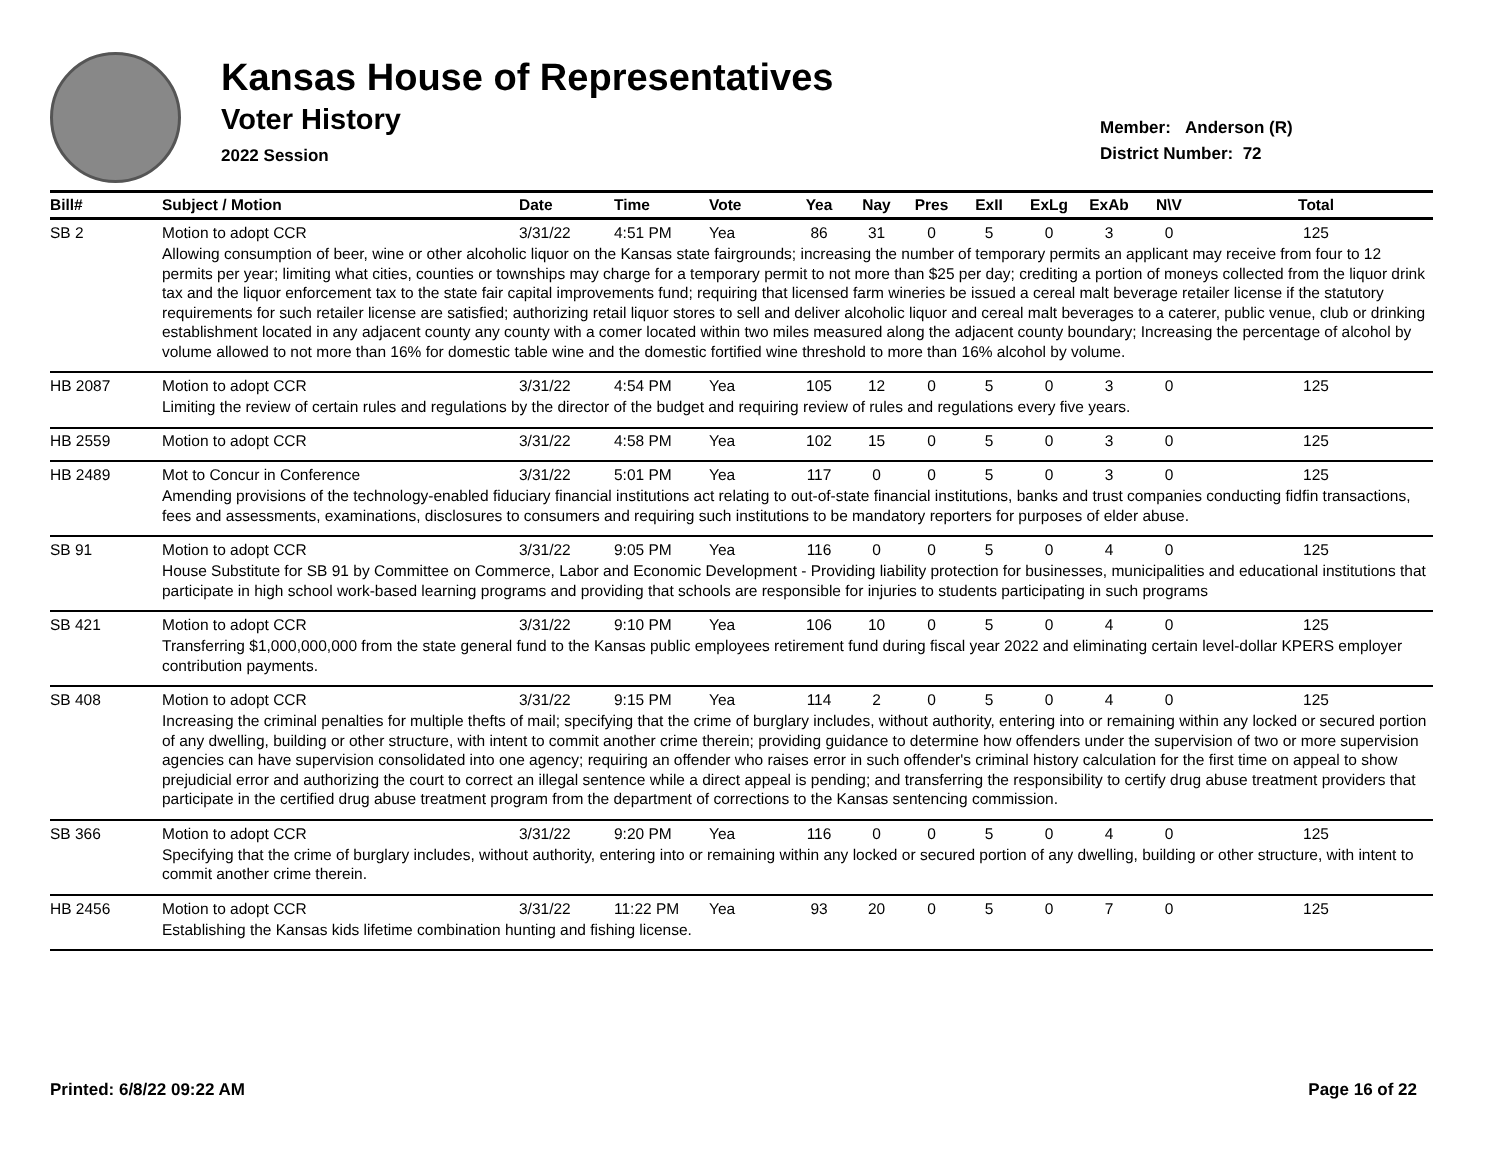Kansas House of Representatives
Voter History
2022 Session
Member: Anderson (R)
District Number: 72
| Bill# | Subject / Motion | Date | Time | Vote | Yea | Nay | Pres | ExII | ExLg | ExAb | N\V | Total |
| --- | --- | --- | --- | --- | --- | --- | --- | --- | --- | --- | --- | --- |
| SB 2 | Motion to adopt CCR | 3/31/22 | 4:51 PM | Yea | 86 | 31 | 0 | 5 | 0 | 3 | 0 | 125 |
| | Allowing consumption of beer, wine or other alcoholic liquor on the Kansas state fairgrounds; increasing the number of temporary permits an applicant may receive from four to 12 permits per year; limiting what cities, counties or townships may charge for a temporary permit to not more than $25 per day; crediting a portion of moneys collected from the liquor drink tax and the liquor enforcement tax to the state fair capital improvements fund; requiring that licensed farm wineries be issued a cereal malt beverage retailer license if the statutory requirements for such retailer license are satisfied; authorizing retail liquor stores to sell and deliver alcoholic liquor and cereal malt beverages to a caterer, public venue, club or drinking establishment located in any adjacent county any county with a comer located within two miles measured along the adjacent county boundary; Increasing the percentage of alcohol by volume allowed to not more than 16% for domestic table wine and the domestic fortified wine threshold to more than 16% alcohol by volume. | | | | | | | | | | | |
| HB 2087 | Motion to adopt CCR | 3/31/22 | 4:54 PM | Yea | 105 | 12 | 0 | 5 | 0 | 3 | 0 | 125 |
| | Limiting the review of certain rules and regulations by the director of the budget and requiring review of rules and regulations every five years. | | | | | | | | | | | |
| HB 2559 | Motion to adopt CCR | 3/31/22 | 4:58 PM | Yea | 102 | 15 | 0 | 5 | 0 | 3 | 0 | 125 |
| HB 2489 | Mot to Concur in Conference | 3/31/22 | 5:01 PM | Yea | 117 | 0 | 0 | 5 | 0 | 3 | 0 | 125 |
| | Amending provisions of the technology-enabled fiduciary financial institutions act relating to out-of-state financial institutions, banks and trust companies conducting fidfin transactions, fees and assessments, examinations, disclosures to consumers and requiring such institutions to be mandatory reporters for purposes of elder abuse. | | | | | | | | | | | |
| SB 91 | Motion to adopt CCR | 3/31/22 | 9:05 PM | Yea | 116 | 0 | 0 | 5 | 0 | 4 | 0 | 125 |
| | House Substitute for SB 91 by Committee on Commerce, Labor and Economic Development - Providing liability protection for businesses, municipalities and educational institutions that participate in high school work-based learning programs and providing that schools are responsible for injuries to students participating in such programs | | | | | | | | | | | |
| SB 421 | Motion to adopt CCR | 3/31/22 | 9:10 PM | Yea | 106 | 10 | 0 | 5 | 0 | 4 | 0 | 125 |
| | Transferring $1,000,000,000 from the state general fund to the Kansas public employees retirement fund during fiscal year 2022 and eliminating certain level-dollar KPERS employer contribution payments. | | | | | | | | | | | |
| SB 408 | Motion to adopt CCR | 3/31/22 | 9:15 PM | Yea | 114 | 2 | 0 | 5 | 0 | 4 | 0 | 125 |
| | Increasing the criminal penalties for multiple thefts of mail; specifying that the crime of burglary includes, without authority, entering into or remaining within any locked or secured portion of any dwelling, building or other structure, with intent to commit another crime therein; providing guidance to determine how offenders under the supervision of two or more supervision agencies can have supervision consolidated into one agency; requiring an offender who raises error in such offender's criminal history calculation for the first time on appeal to show prejudicial error and authorizing the court to correct an illegal sentence while a direct appeal is pending; and transferring the responsibility to certify drug abuse treatment providers that participate in the certified drug abuse treatment program from the department of corrections to the Kansas sentencing commission. | | | | | | | | | | | |
| SB 366 | Motion to adopt CCR | 3/31/22 | 9:20 PM | Yea | 116 | 0 | 0 | 5 | 0 | 4 | 0 | 125 |
| | Specifying that the crime of burglary includes, without authority, entering into or remaining within any locked or secured portion of any dwelling, building or other structure, with intent to commit another crime therein. | | | | | | | | | | | |
| HB 2456 | Motion to adopt CCR | 3/31/22 | 11:22 PM | Yea | 93 | 20 | 0 | 5 | 0 | 7 | 0 | 125 |
| | Establishing the Kansas kids lifetime combination hunting and fishing license. | | | | | | | | | | | |
Printed: 6/8/22 09:22 AM Page 16 of 22